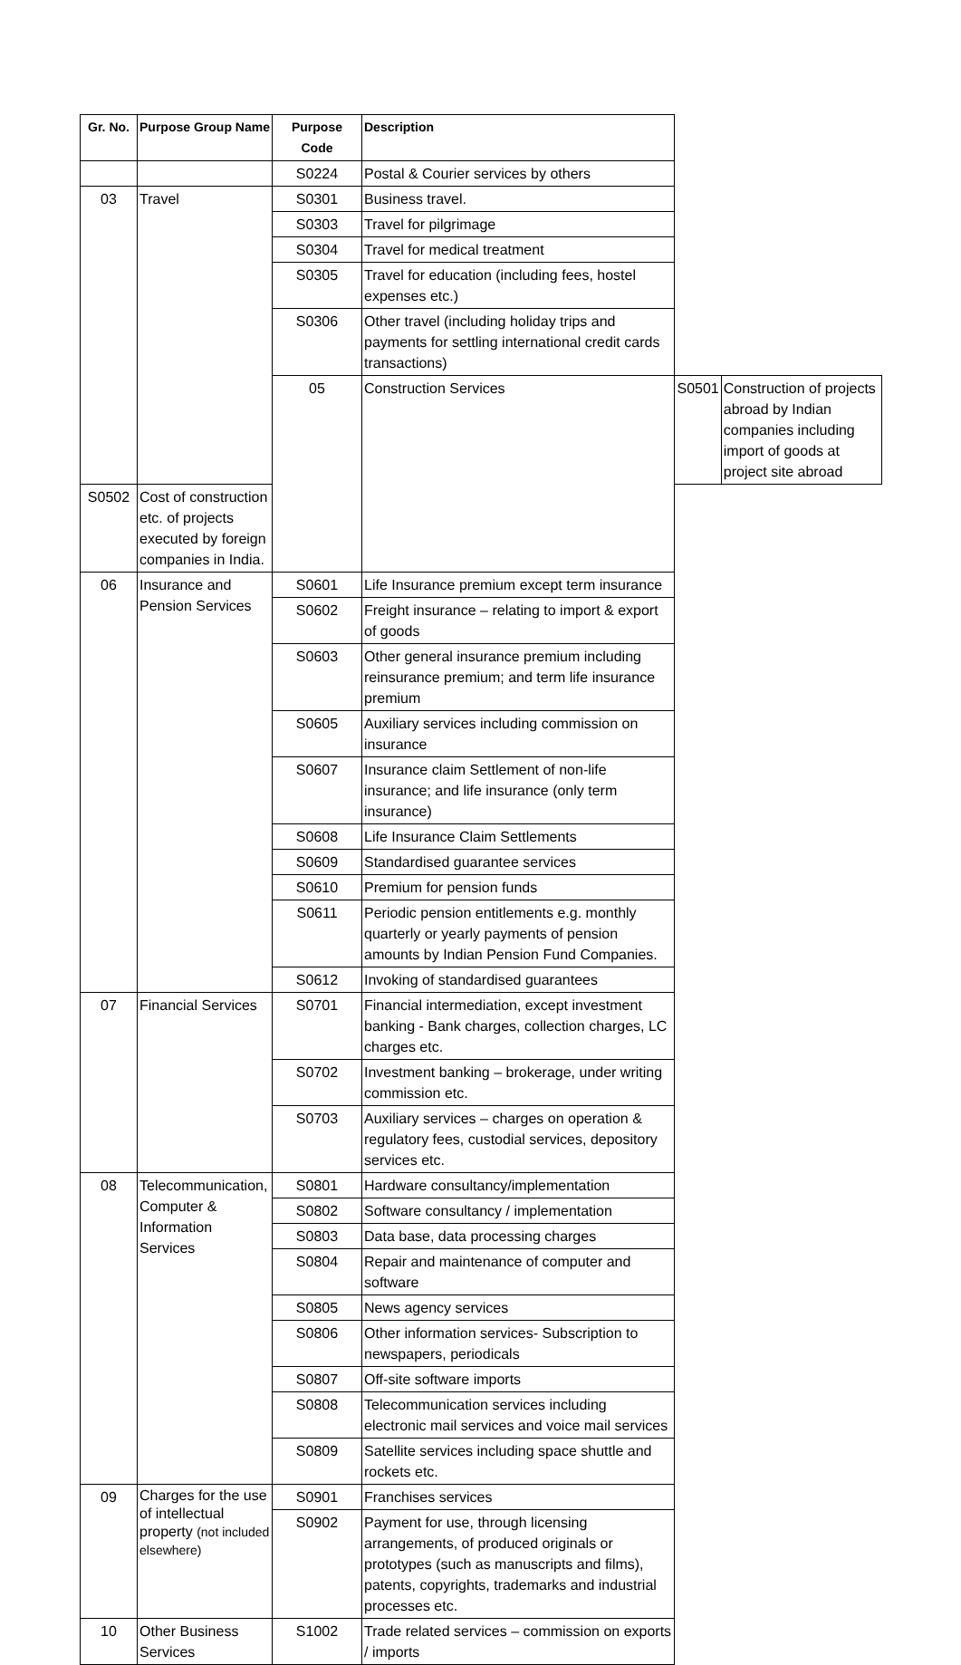| Gr. No. | Purpose Group Name | Purpose Code | Description | | |
| --- | --- | --- | --- | --- | --- |
| | | S0224 | Postal & Courier services by others | | |
| 03 | Travel | S0301 | Business travel. | | |
| | | S0303 | Travel for pilgrimage | | |
| | | S0304 | Travel for medical treatment | | |
| | | S0305 | Travel for education (including fees, hostel expenses etc.) | | |
| | | S0306 | Other travel (including holiday trips and payments for settling international credit cards transactions) | | |
| | | 05 | Construction Services | S0501 | Construction of projects abroad by Indian companies including import of goods at project site abroad |
| S0502 | Cost of construction etc. of projects executed by foreign companies in India. | | | | |
| 06 | Insurance and Pension Services | S0601 | Life Insurance premium except term insurance | | |
| | | S0602 | Freight insurance – relating to import & export of goods | | |
| | | S0603 | Other general insurance premium including reinsurance premium; and term life insurance premium | | |
| | | S0605 | Auxiliary services including commission on insurance | | |
| | | S0607 | Insurance claim Settlement of non-life insurance; and life insurance (only term insurance) | | |
| | | S0608 | Life Insurance Claim Settlements | | |
| | | S0609 | Standardised guarantee services | | |
| | | S0610 | Premium for pension funds | | |
| | | S0611 | Periodic pension entitlements e.g. monthly quarterly or yearly payments of pension amounts by Indian Pension Fund Companies. | | |
| | | S0612 | Invoking of standardised guarantees | | |
| 07 | Financial Services | S0701 | Financial intermediation, except investment banking - Bank charges, collection charges, LC charges etc. | | |
| | | S0702 | Investment banking – brokerage, under writing commission etc. | | |
| | | S0703 | Auxiliary services – charges on operation & regulatory fees, custodial services, depository services etc. | | |
| 08 | Telecommunication, Computer & Information Services | S0801 | Hardware consultancy/implementation | | |
| | | S0802 | Software consultancy / implementation | | |
| | | S0803 | Data base, data processing charges | | |
| | | S0804 | Repair and maintenance of computer and software | | |
| | | S0805 | News agency services | | |
| | | S0806 | Other information services- Subscription to newspapers, periodicals | | |
| | | S0807 | Off-site software imports | | |
| | | S0808 | Telecommunication services including electronic mail services and voice mail services | | |
| | | S0809 | Satellite services including space shuttle and rockets etc. | | |
| 09 | Charges for the use of intellectual property (not included elsewhere) | S0901 | Franchises services | | |
| | | S0902 | Payment for use, through licensing arrangements, of produced originals or prototypes (such as manuscripts and films), patents, copyrights, trademarks and industrial processes etc. | | |
| 10 | Other Business Services | S1002 | Trade related services – commission on exports / imports | | |